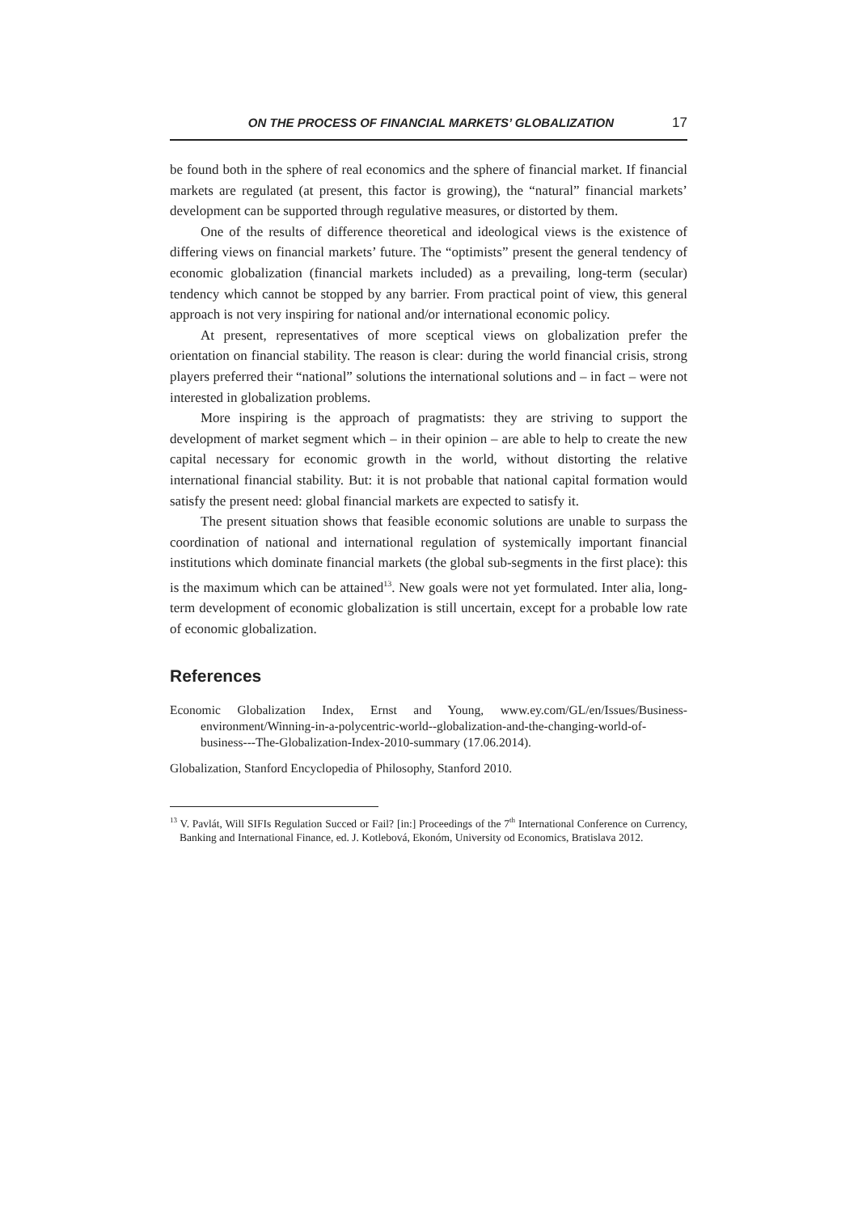ON THE PROCESS OF FINANCIAL MARKETS’ GLOBALIZATION 17
be found both in the sphere of real economics and the sphere of financial market. If financial markets are regulated (at present, this factor is growing), the “natural” financial markets’ development can be supported through regulative measures, or distorted by them.
One of the results of difference theoretical and ideological views is the existence of differing views on financial markets’ future. The “optimists” present the general tendency of economic globalization (financial markets included) as a prevailing, long-term (secular) tendency which cannot be stopped by any barrier. From practical point of view, this general approach is not very inspiring for national and/or international economic policy.
At present, representatives of more sceptical views on globalization prefer the orientation on financial stability. The reason is clear: during the world financial crisis, strong players preferred their “national” solutions the international solutions and – in fact – were not interested in globalization problems.
More inspiring is the approach of pragmatists: they are striving to support the development of market segment which – in their opinion – are able to help to create the new capital necessary for economic growth in the world, without distorting the relative international financial stability. But: it is not probable that national capital formation would satisfy the present need: global financial markets are expected to satisfy it.
The present situation shows that feasible economic solutions are unable to surpass the coordination of national and international regulation of systemically important financial institutions which dominate financial markets (the global sub-segments in the first place): this is the maximum which can be attained<sup>13</sup>. New goals were not yet formulated. Inter alia, long-term development of economic globalization is still uncertain, except for a probable low rate of economic globalization.
References
Economic Globalization Index, Ernst and Young, www.ey.com/GL/en/Issues/Business-environment/Winning-in-a-polycentric-world--globalization-and-the-changing-world-of-business---The-Globalization-Index-2010-summary (17.06.2014).
Globalization, Stanford Encyclopedia of Philosophy, Stanford 2010.
<sup>13</sup> V. Pavlát, Will SIFIs Regulation Succed or Fail? [in:] Proceedings of the 7<sup>th</sup> International Conference on Currency, Banking and International Finance, ed. J. Kotlebová, Ekonóm, University od Economics, Bratislava 2012.